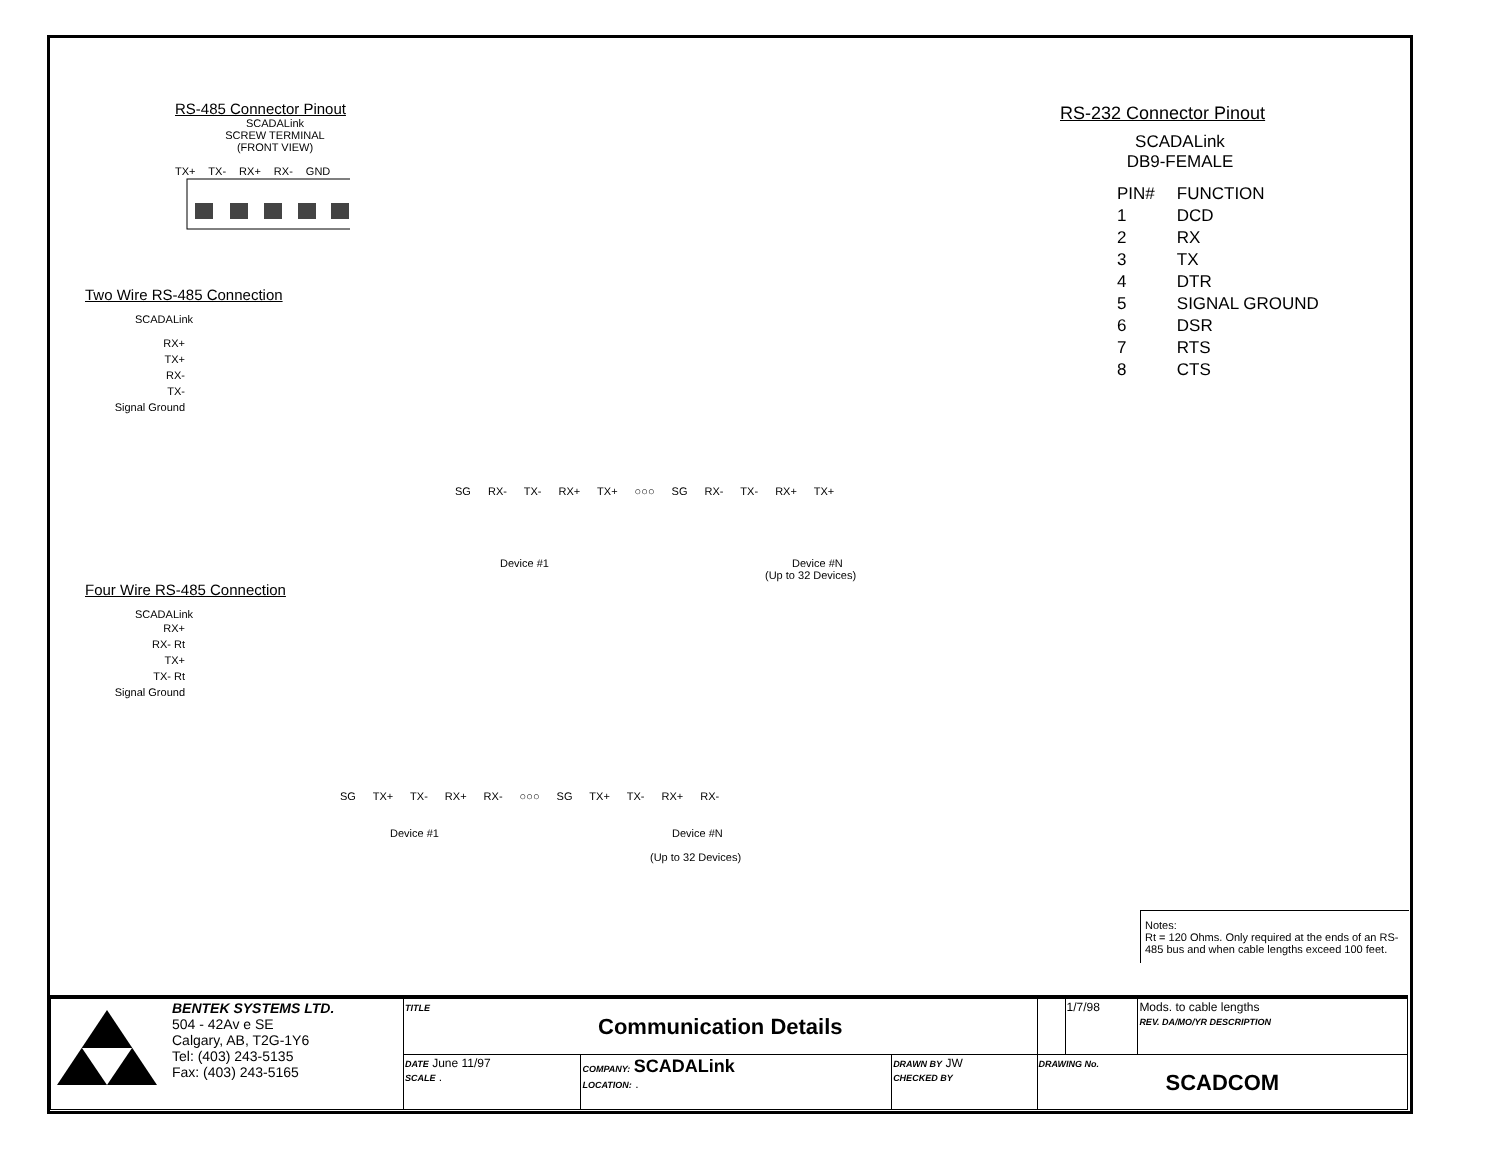RS-485 Connector Pinout
SCADALink
SCREW TERMINAL
(FRONT VIEW)
TX+ TX- RX+ RX- GND
Two Wire RS-485 Connection
SCADALink
RX+
TX+
RX-
TX-
Signal Ground
SG RX- TX- RX+ TX+ ○○○ SG RX- TX- RX+ TX+
Device #1 Device #N
(Up to 32 Devices)
Four Wire RS-485 Connection
SCADALink
RX+
RX- Rt
TX+
TX- Rt
Signal Ground
SG TX+ TX- RX+ RX- ○○○ SG TX+ TX- RX+ RX-
Device #1 Device #N
(Up to 32 Devices)
RS-232 Connector Pinout
SCADALink
DB9-FEMALE
| PIN# | FUNCTION |
| 1 | DCD |
| 2 | RX |
| 3 | TX |
| 4 | DTR |
| 5 | SIGNAL GROUND |
| 6 | DSR |
| 7 | RTS |
| 8 | CTS |
Notes:
Rt = 120 Ohms. Only required at the ends of an RS-485 bus and when cable lengths exceed 100 feet.
| BENTEK SYSTEMS LTD. 504 - 42Av e SE Calgary, AB, T2G-1Y6 Tel: (403) 243-5135 Fax: (403) 243-5165 | TITLE Communication Details | | | | 1/7/98 | Mods. to cable lengths REV. DA/MO/YR DESCRIPTION |
| | DATE June 11/97 SCALE . | COMPANY: SCADALink LOCATION: . | DRAWN BY JW CHECKED BY | DRAWING No. SCADCOM | | |